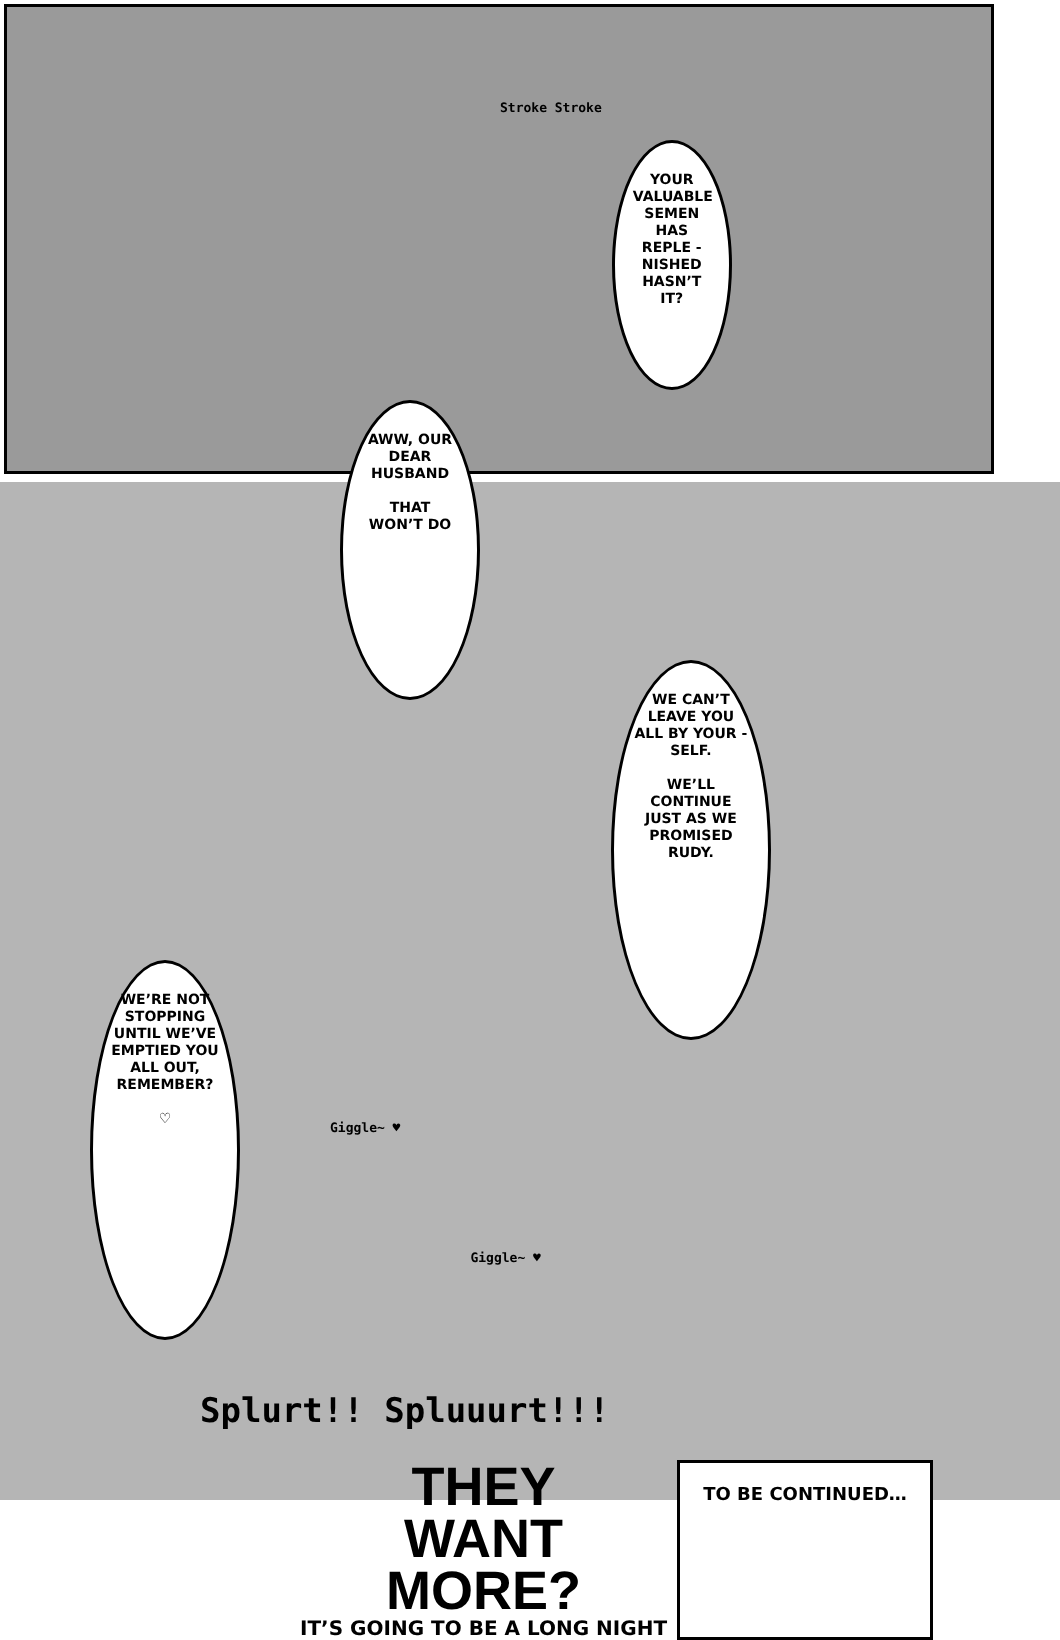Stroke Stroke
YOUR VALUABLE SEMEN HAS REPLE -NISHED HASN’T IT?
AWW, OUR DEAR HUSBAND
THAT WON’T DO
WE’RE NOT STOPPING UNTIL WE’VE EMPTIED YOU ALL OUT, REMEMBER?
♡
Giggle~ ♥
Giggle~ ♥
WE CAN’T LEAVE YOU ALL BY YOUR -SELF.
WE’LL CONTINUE JUST AS WE PROMISED RUDY.
Splurt!! Spluuurt!!!
THEY
WANT
MORE?
IT’S GOING TO BE A LONG NIGHT
TO BE CONTINUED…